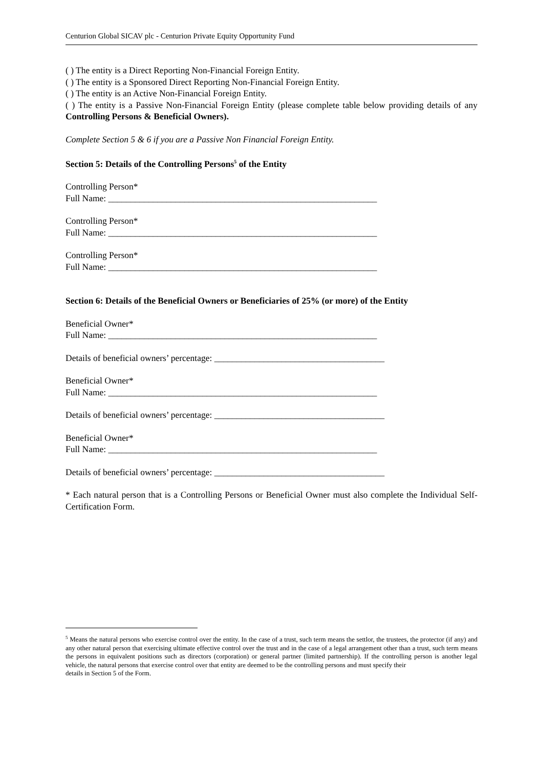Centurion Global SICAV plc - Centurion Private Equity Opportunity Fund
( ) The entity is a Direct Reporting Non-Financial Foreign Entity.
( ) The entity is a Sponsored Direct Reporting Non-Financial Foreign Entity.
( ) The entity is an Active Non-Financial Foreign Entity.
( ) The entity is a Passive Non-Financial Foreign Entity (please complete table below providing details of any Controlling Persons & Beneficial Owners).
Complete Section 5 & 6 if you are a Passive Non Financial Foreign Entity.
Section 5: Details of the Controlling Persons<sup>5</sup> of the Entity
Controlling Person*
Full Name: ____________________________________________________________
Controlling Person*
Full Name: ____________________________________________________________
Controlling Person*
Full Name: ____________________________________________________________
Section 6: Details of the Beneficial Owners or Beneficiaries of 25% (or more) of the Entity
Beneficial Owner*
Full Name: ____________________________________________________________
Details of beneficial owners’ percentage: ______________________________________
Beneficial Owner*
Full Name: ____________________________________________________________
Details of beneficial owners’ percentage: ______________________________________
Beneficial Owner*
Full Name: ____________________________________________________________
Details of beneficial owners’ percentage: ______________________________________
* Each natural person that is a Controlling Persons or Beneficial Owner must also complete the Individual Self-Certification Form.
<sup>5</sup> Means the natural persons who exercise control over the entity. In the case of a trust, such term means the settlor, the trustees, the protector (if any) and any other natural person that exercising ultimate effective control over the trust and in the case of a legal arrangement other than a trust, such term means the persons in equivalent positions such as directors (corporation) or general partner (limited partnership). If the controlling person is another legal vehicle, the natural persons that exercise control over that entity are deemed to be the controlling persons and must specify their
details in Section 5 of the Form.